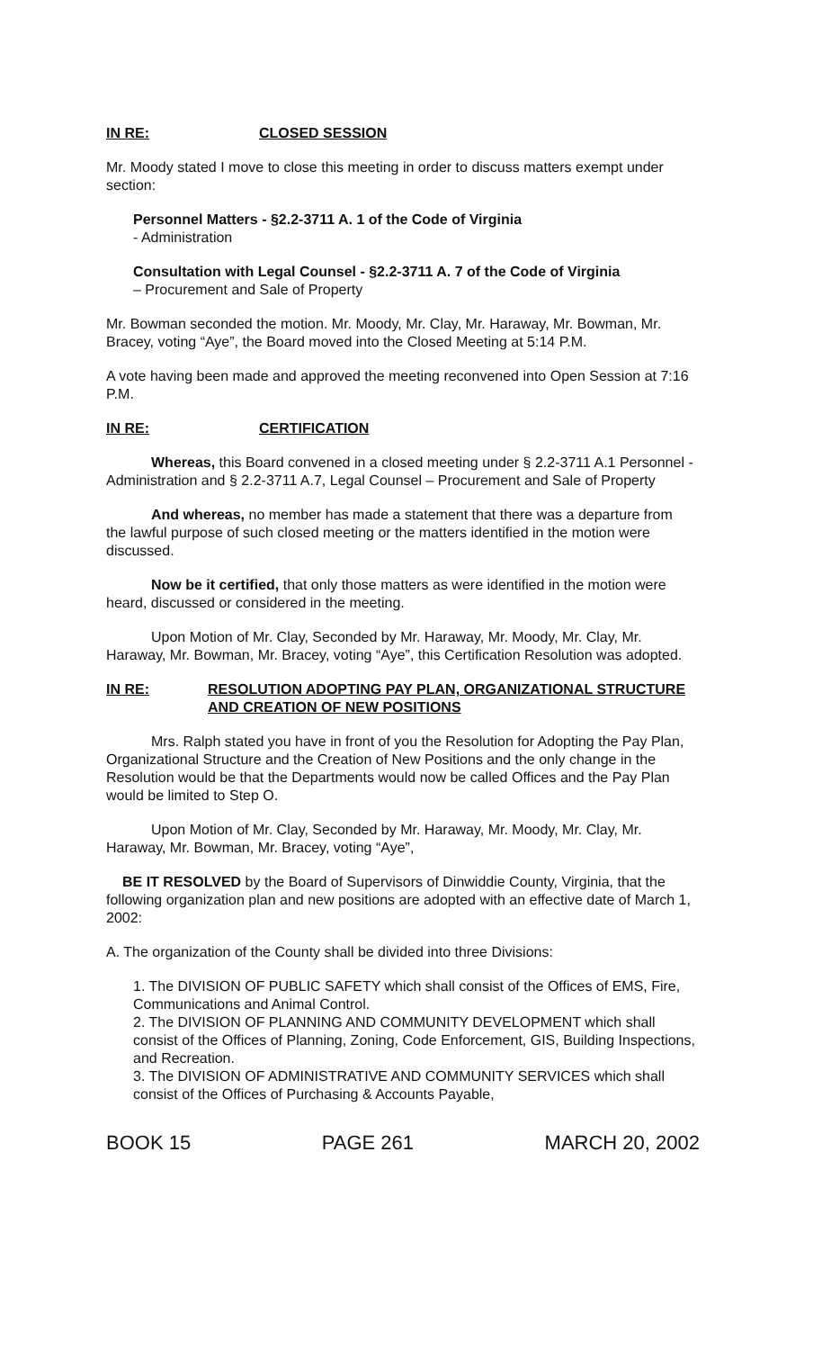IN RE: CLOSED SESSION
Mr. Moody stated I move to close this meeting in order to discuss matters exempt under section:
Personnel Matters - §2.2-3711 A. 1 of the Code of Virginia
- Administration
Consultation with Legal Counsel - §2.2-3711 A. 7 of the Code of Virginia
– Procurement and Sale of Property
Mr. Bowman seconded the motion. Mr. Moody, Mr. Clay, Mr. Haraway, Mr. Bowman, Mr. Bracey, voting “Aye”, the Board moved into the Closed Meeting at 5:14 P.M.
A vote having been made and approved the meeting reconvened into Open Session at 7:16 P.M.
IN RE: CERTIFICATION
Whereas, this Board convened in a closed meeting under § 2.2-3711 A.1 Personnel - Administration and § 2.2-3711 A.7, Legal Counsel – Procurement and Sale of Property
And whereas, no member has made a statement that there was a departure from the lawful purpose of such closed meeting or the matters identified in the motion were discussed.
Now be it certified, that only those matters as were identified in the motion were heard, discussed or considered in the meeting.
Upon Motion of Mr. Clay, Seconded by Mr. Haraway, Mr. Moody, Mr. Clay, Mr. Haraway, Mr. Bowman, Mr. Bracey, voting “Aye”, this Certification Resolution was adopted.
IN RE: RESOLUTION ADOPTING PAY PLAN, ORGANIZATIONAL STRUCTURE AND CREATION OF NEW POSITIONS
Mrs. Ralph stated you have in front of you the Resolution for Adopting the Pay Plan, Organizational Structure and the Creation of New Positions and the only change in the Resolution would be that the Departments would now be called Offices and the Pay Plan would be limited to Step O.
Upon Motion of Mr. Clay, Seconded by Mr. Haraway, Mr. Moody, Mr. Clay, Mr. Haraway, Mr. Bowman, Mr. Bracey, voting “Aye”,
BE IT RESOLVED by the Board of Supervisors of Dinwiddie County, Virginia, that the following organization plan and new positions are adopted with an effective date of March 1, 2002:
A. The organization of the County shall be divided into three Divisions:
1. The DIVISION OF PUBLIC SAFETY which shall consist of the Offices of EMS, Fire, Communications and Animal Control.
2. The DIVISION OF PLANNING AND COMMUNITY DEVELOPMENT which shall consist of the Offices of Planning, Zoning, Code Enforcement, GIS, Building Inspections, and Recreation.
3. The DIVISION OF ADMINISTRATIVE AND COMMUNITY SERVICES which shall consist of the Offices of Purchasing & Accounts Payable,
BOOK 15 PAGE 261 MARCH 20, 2002